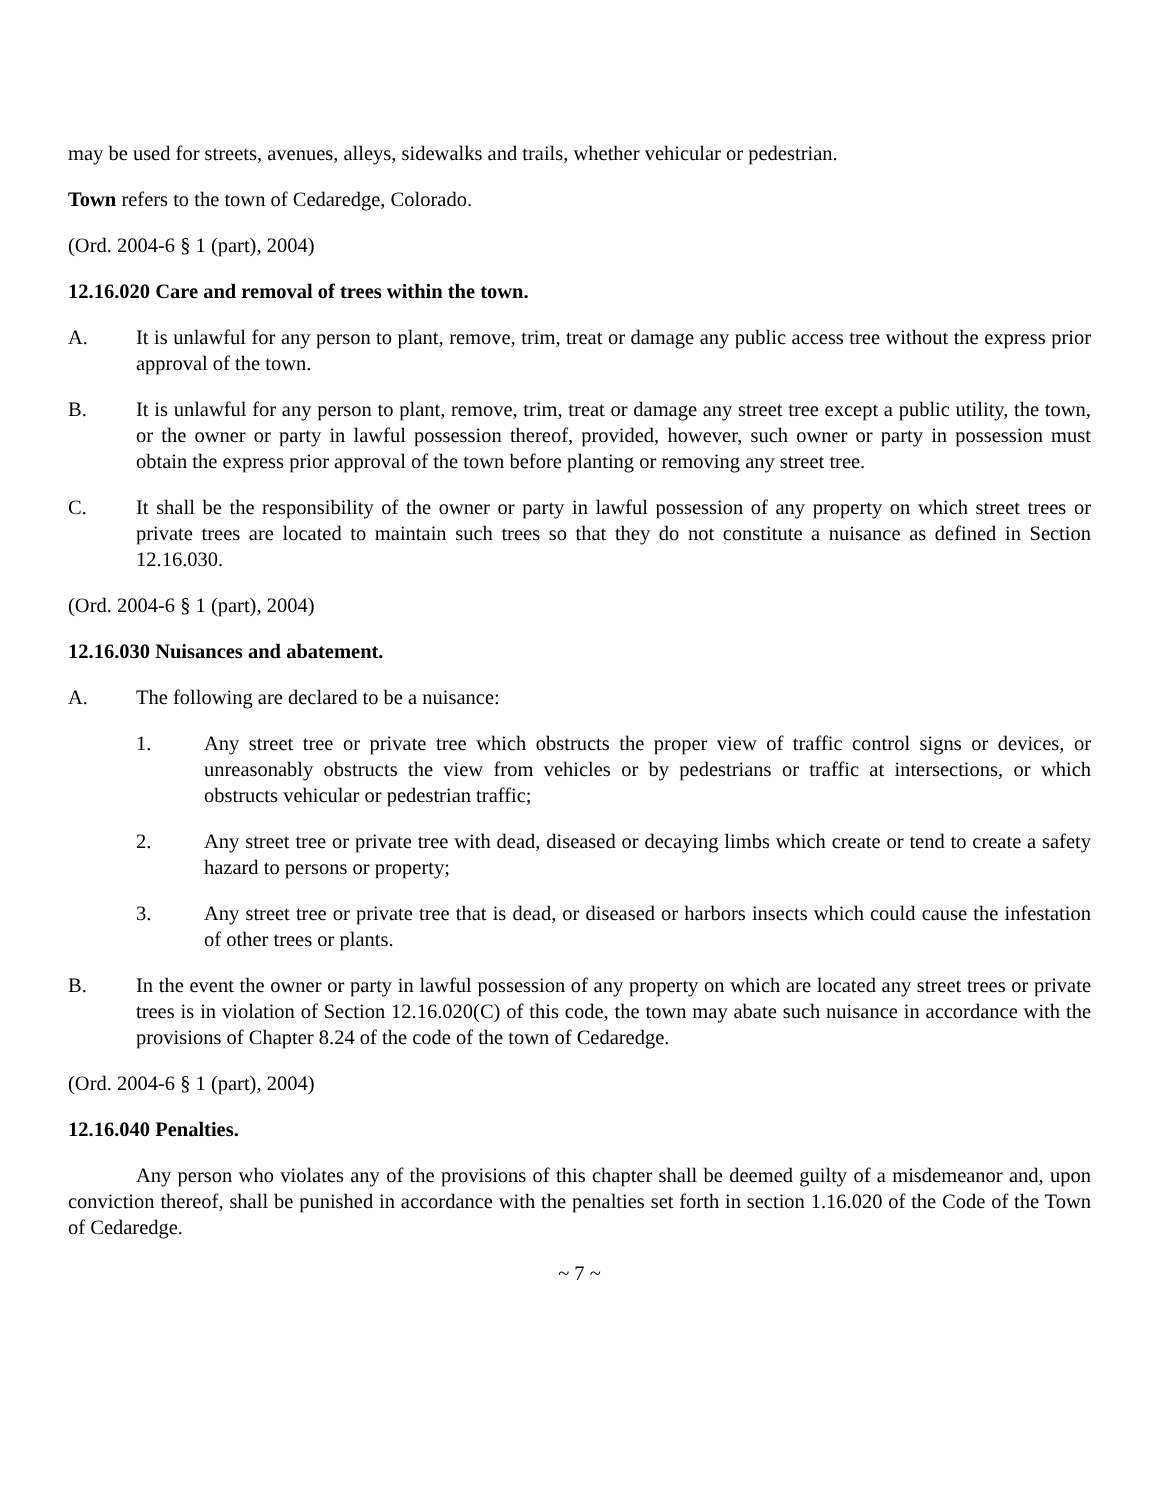may be used for streets, avenues, alleys, sidewalks and trails, whether vehicular or pedestrian.
Town refers to the town of Cedaredge, Colorado.
(Ord. 2004-6 § 1 (part), 2004)
12.16.020 Care and removal of trees within the town.
A. It is unlawful for any person to plant, remove, trim, treat or damage any public access tree without the express prior approval of the town.
B. It is unlawful for any person to plant, remove, trim, treat or damage any street tree except a public utility, the town, or the owner or party in lawful possession thereof, provided, however, such owner or party in possession must obtain the express prior approval of the town before planting or removing any street tree.
C. It shall be the responsibility of the owner or party in lawful possession of any property on which street trees or private trees are located to maintain such trees so that they do not constitute a nuisance as defined in Section 12.16.030.
(Ord. 2004-6 § 1 (part), 2004)
12.16.030 Nuisances and abatement.
A. The following are declared to be a nuisance:
1. Any street tree or private tree which obstructs the proper view of traffic control signs or devices, or unreasonably obstructs the view from vehicles or by pedestrians or traffic at intersections, or which obstructs vehicular or pedestrian traffic;
2. Any street tree or private tree with dead, diseased or decaying limbs which create or tend to create a safety hazard to persons or property;
3. Any street tree or private tree that is dead, or diseased or harbors insects which could cause the infestation of other trees or plants.
B. In the event the owner or party in lawful possession of any property on which are located any street trees or private trees is in violation of Section 12.16.020(C) of this code, the town may abate such nuisance in accordance with the provisions of Chapter 8.24 of the code of the town of Cedaredge.
(Ord. 2004-6 § 1 (part), 2004)
12.16.040 Penalties.
Any person who violates any of the provisions of this chapter shall be deemed guilty of a misdemeanor and, upon conviction thereof, shall be punished in accordance with the penalties set forth in section 1.16.020 of the Code of the Town of Cedaredge.
~ 7 ~